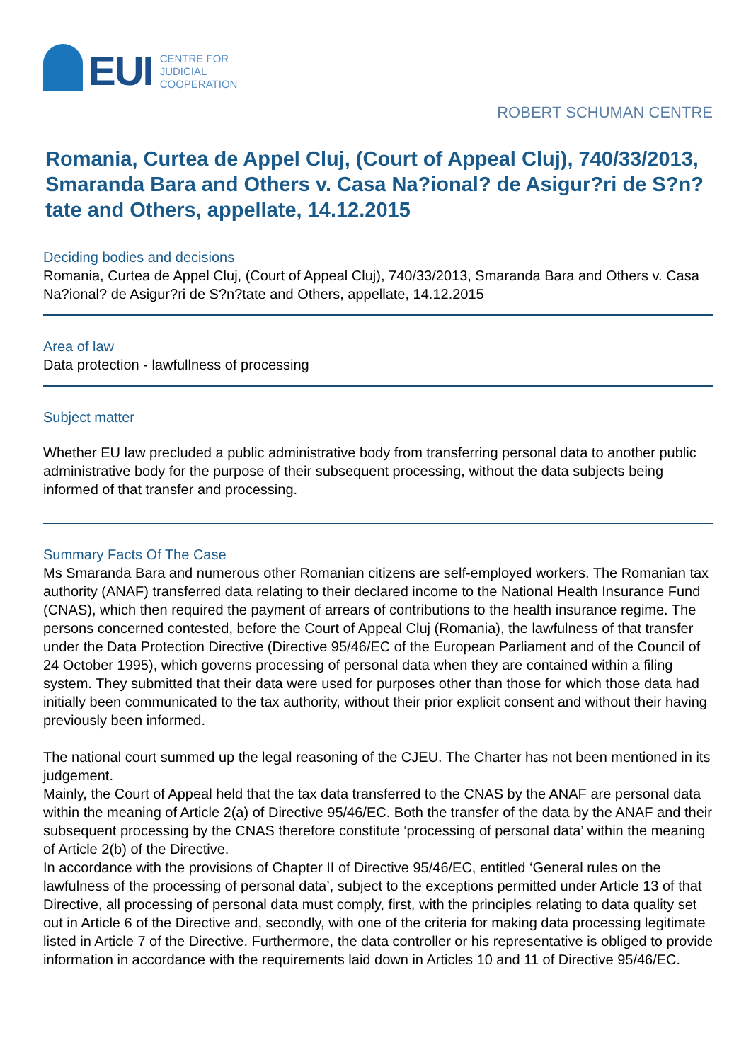EUI
CENTRE FOR
JUDICIAL
COOPERATION
ROBERT SCHUMAN CENTRE
Romania, Curtea de Appel Cluj, (Court of Appeal Cluj), 740/33/2013, Smaranda Bara and Others v. Casa Na?ional? de Asigur?ri de S?n?tate and Others, appellate, 14.12.2015
Deciding bodies and decisions
Romania, Curtea de Appel Cluj, (Court of Appeal Cluj), 740/33/2013, Smaranda Bara and Others v. Casa Na?ional? de Asigur?ri de S?n?tate and Others, appellate, 14.12.2015
Area of law
Data protection - lawfullness of processing
Subject matter
Whether EU law precluded a public administrative body from transferring personal data to another public administrative body for the purpose of their subsequent processing, without the data subjects being informed of that transfer and processing.
Summary Facts Of The Case
Ms Smaranda Bara and numerous other Romanian citizens are self-employed workers. The Romanian tax authority (ANAF) transferred data relating to their declared income to the National Health Insurance Fund (CNAS), which then required the payment of arrears of contributions to the health insurance regime. The persons concerned contested, before the Court of Appeal Cluj (Romania), the lawfulness of that transfer under the Data Protection Directive (Directive 95/46/EC of the European Parliament and of the Council of 24 October 1995), which governs processing of personal data when they are contained within a filing system. They submitted that their data were used for purposes other than those for which those data had initially been communicated to the tax authority, without their prior explicit consent and without their having previously been informed.
The national court summed up the legal reasoning of the CJEU. The Charter has not been mentioned in its judgement.
Mainly, the Court of Appeal held that the tax data transferred to the CNAS by the ANAF are personal data within the meaning of Article 2(a) of Directive 95/46/EC. Both the transfer of the data by the ANAF and their subsequent processing by the CNAS therefore constitute ‘processing of personal data’ within the meaning of Article 2(b) of the Directive.
In accordance with the provisions of Chapter II of Directive 95/46/EC, entitled ‘General rules on the lawfulness of the processing of personal data’, subject to the exceptions permitted under Article 13 of that Directive, all processing of personal data must comply, first, with the principles relating to data quality set out in Article 6 of the Directive and, secondly, with one of the criteria for making data processing legitimate listed in Article 7 of the Directive. Furthermore, the data controller or his representative is obliged to provide information in accordance with the requirements laid down in Articles 10 and 11 of Directive 95/46/EC.